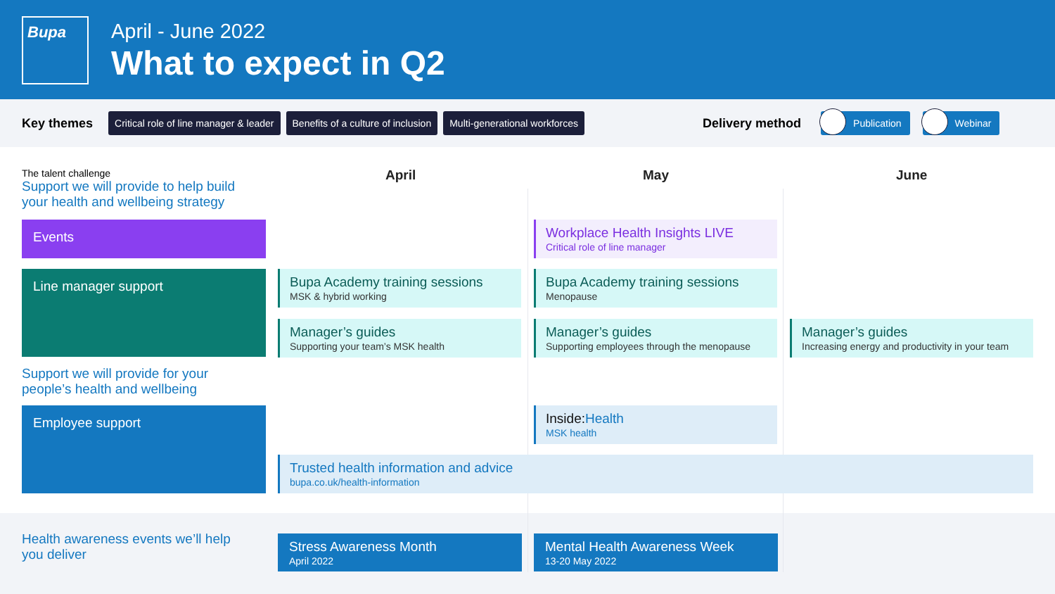Bupa April - June 2022
What to expect in Q2
Key themes Critical role of line manager & leader Benefits of a culture of inclusion Multi-generational workforces Delivery method Publication Webinar
The talent challenge
Support we will provide to help build your health and wellbeing strategy
April May June
Events
Line manager support
Support we will provide for your people’s health and wellbeing
Employee support
Workplace Health Insights LIVE
Critical role of line manager
Bupa Academy training sessions
MSK & hybrid working
Bupa Academy training sessions
Menopause
Manager’s guides
Supporting your team’s MSK health
Manager’s guides
Supporting employees through the menopause
Manager’s guides
Increasing energy and productivity in your team
Inside:Health
MSK health
Trusted health information and advice
bupa.co.uk/health-information
Health awareness events we’ll help you deliver
Stress Awareness Month
April 2022
Mental Health Awareness Week
13-20 May 2022